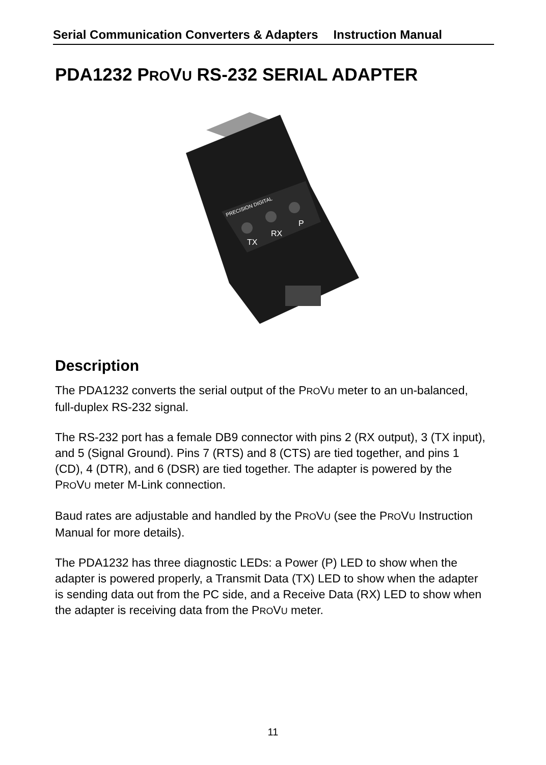Serial Communication Converters & Adapters Instruction Manual
PDA1232 PROVU RS-232 SERIAL ADAPTER
PRECISION DIGITAL
TX
RX
P
Description
The PDA1232 converts the serial output of the PROVU meter to an un-balanced, full-duplex RS-232 signal.
The RS-232 port has a female DB9 connector with pins 2 (RX output), 3 (TX input), and 5 (Signal Ground). Pins 7 (RTS) and 8 (CTS) are tied together, and pins 1 (CD), 4 (DTR), and 6 (DSR) are tied together. The adapter is powered by the PROVU meter M-Link connection.
Baud rates are adjustable and handled by the PROVU (see the PROVU Instruction Manual for more details).
The PDA1232 has three diagnostic LEDs: a Power (P) LED to show when the adapter is powered properly, a Transmit Data (TX) LED to show when the adapter is sending data out from the PC side, and a Receive Data (RX) LED to show when the adapter is receiving data from the PROVU meter.
11